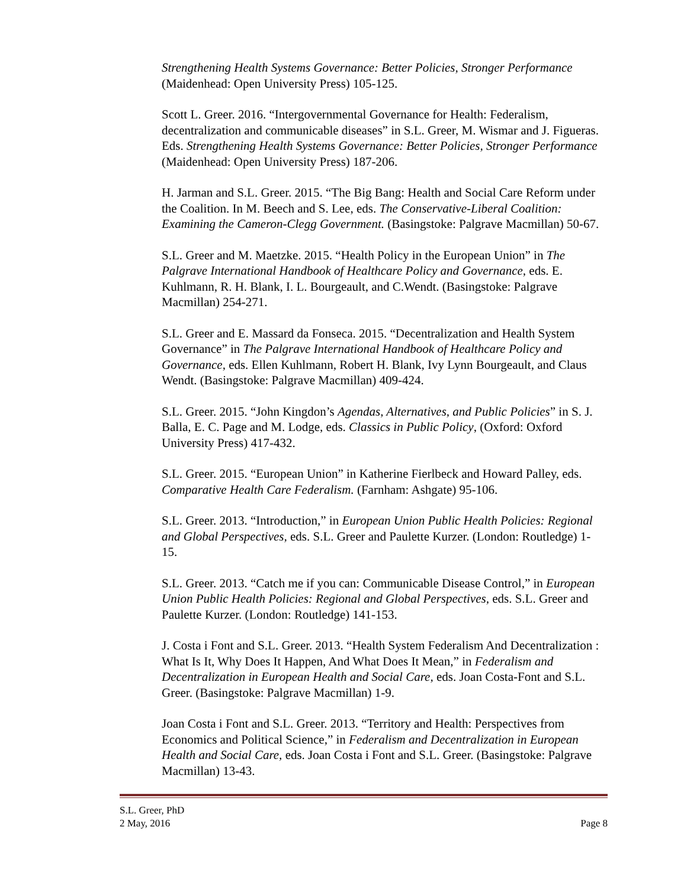Strengthening Health Systems Governance: Better Policies, Stronger Performance (Maidenhead: Open University Press) 105-125.
Scott L. Greer. 2016. “Intergovernmental Governance for Health: Federalism, decentralization and communicable diseases” in S.L. Greer, M. Wismar and J. Figueras. Eds. Strengthening Health Systems Governance: Better Policies, Stronger Performance (Maidenhead: Open University Press) 187-206.
H. Jarman and S.L. Greer. 2015. “The Big Bang: Health and Social Care Reform under the Coalition. In M. Beech and S. Lee, eds. The Conservative-Liberal Coalition: Examining the Cameron-Clegg Government. (Basingstoke: Palgrave Macmillan) 50-67.
S.L. Greer and M. Maetzke. 2015. “Health Policy in the European Union” in The Palgrave International Handbook of Healthcare Policy and Governance, eds. E. Kuhlmann, R. H. Blank, I. L. Bourgeault, and C.Wendt. (Basingstoke: Palgrave Macmillan) 254-271.
S.L. Greer and E. Massard da Fonseca. 2015. “Decentralization and Health System Governance” in The Palgrave International Handbook of Healthcare Policy and Governance, eds. Ellen Kuhlmann, Robert H. Blank, Ivy Lynn Bourgeault, and Claus Wendt. (Basingstoke: Palgrave Macmillan) 409-424.
S.L. Greer. 2015. “John Kingdon’s Agendas, Alternatives, and Public Policies” in S. J. Balla, E. C. Page and M. Lodge, eds. Classics in Public Policy, (Oxford: Oxford University Press) 417-432.
S.L. Greer. 2015. “European Union” in Katherine Fierlbeck and Howard Palley, eds. Comparative Health Care Federalism. (Farnham: Ashgate) 95-106.
S.L. Greer. 2013. “Introduction,” in European Union Public Health Policies: Regional and Global Perspectives, eds. S.L. Greer and Paulette Kurzer. (London: Routledge) 1-15.
S.L. Greer. 2013. “Catch me if you can: Communicable Disease Control,” in European Union Public Health Policies: Regional and Global Perspectives, eds. S.L. Greer and Paulette Kurzer. (London: Routledge) 141-153.
J. Costa i Font and S.L. Greer. 2013. “Health System Federalism And Decentralization : What Is It, Why Does It Happen, And What Does It Mean,” in Federalism and Decentralization in European Health and Social Care, eds. Joan Costa-Font and S.L. Greer. (Basingstoke: Palgrave Macmillan) 1-9.
Joan Costa i Font and S.L. Greer. 2013. “Territory and Health: Perspectives from Economics and Political Science,” in Federalism and Decentralization in European Health and Social Care, eds. Joan Costa i Font and S.L. Greer. (Basingstoke: Palgrave Macmillan) 13-43.
S.L. Greer, PhD
2 May, 2016
Page 8